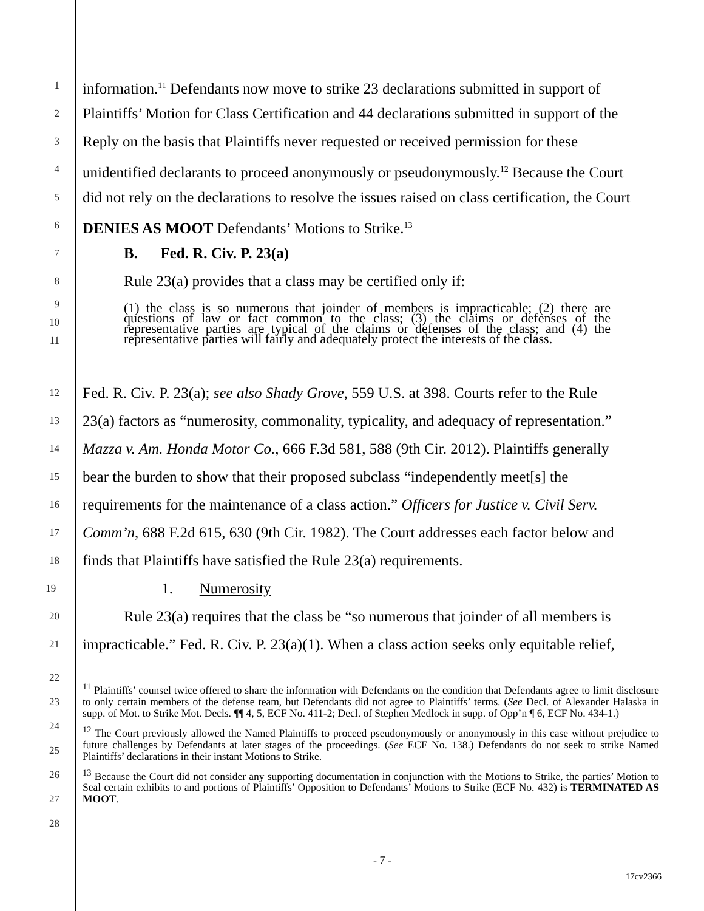1
information.<sup>11</sup> Defendants now move to strike 23 declarations submitted in support of
2
Plaintiffs’ Motion for Class Certification and 44 declarations submitted in support of the
3
Reply on the basis that Plaintiffs never requested or received permission for these
4
unidentified declarants to proceed anonymously or pseudonymously.<sup>12</sup> Because the Court
5
did not rely on the declarations to resolve the issues raised on class certification, the Court
6
DENIES AS MOOT Defendants’ Motions to Strike.<sup>13</sup>
7
B. Fed. R. Civ. P. 23(a)
8
Rule 23(a) provides that a class may be certified only if:
9
10
11
(1) the class is so numerous that joinder of members is impracticable; (2) there are questions of law or fact common to the class; (3) the claims or defenses of the representative parties are typical of the claims or defenses of the class; and (4) the representative parties will fairly and adequately protect the interests of the class.
12
Fed. R. Civ. P. 23(a); see also Shady Grove, 559 U.S. at 398. Courts refer to the Rule
13
23(a) factors as “numerosity, commonality, typicality, and adequacy of representation.”
14
Mazza v. Am. Honda Motor Co., 666 F.3d 581, 588 (9th Cir. 2012). Plaintiffs generally
15
bear the burden to show that their proposed subclass “independently meet[s] the
16
requirements for the maintenance of a class action.” Officers for Justice v. Civil Serv.
17
Comm’n, 688 F.2d 615, 630 (9th Cir. 1982). The Court addresses each factor below and
18
finds that Plaintiffs have satisfied the Rule 23(a) requirements.
19
1. Numerosity
20
Rule 23(a) requires that the class be “so numerous that joinder of all members is
21
impracticable.” Fed. R. Civ. P. 23(a)(1). When a class action seeks only equitable relief,
22
23
24
25
26
27
28
<sup>11</sup> Plaintiffs’ counsel twice offered to share the information with Defendants on the condition that Defendants agree to limit disclosure to only certain members of the defense team, but Defendants did not agree to Plaintiffs’ terms. (See Decl. of Alexander Halaska in supp. of Mot. to Strike Mot. Decls. ¶¶ 4, 5, ECF No. 411-2; Decl. of Stephen Medlock in supp. of Opp’n ¶ 6, ECF No. 434-1.)
<sup>12</sup> The Court previously allowed the Named Plaintiffs to proceed pseudonymously or anonymously in this case without prejudice to future challenges by Defendants at later stages of the proceedings. (See ECF No. 138.) Defendants do not seek to strike Named Plaintiffs’ declarations in their instant Motions to Strike.
<sup>13</sup> Because the Court did not consider any supporting documentation in conjunction with the Motions to Strike, the parties’ Motion to Seal certain exhibits to and portions of Plaintiffs’ Opposition to Defendants’ Motions to Strike (ECF No. 432) is TERMINATED AS MOOT.
- 7 -
17cv2366